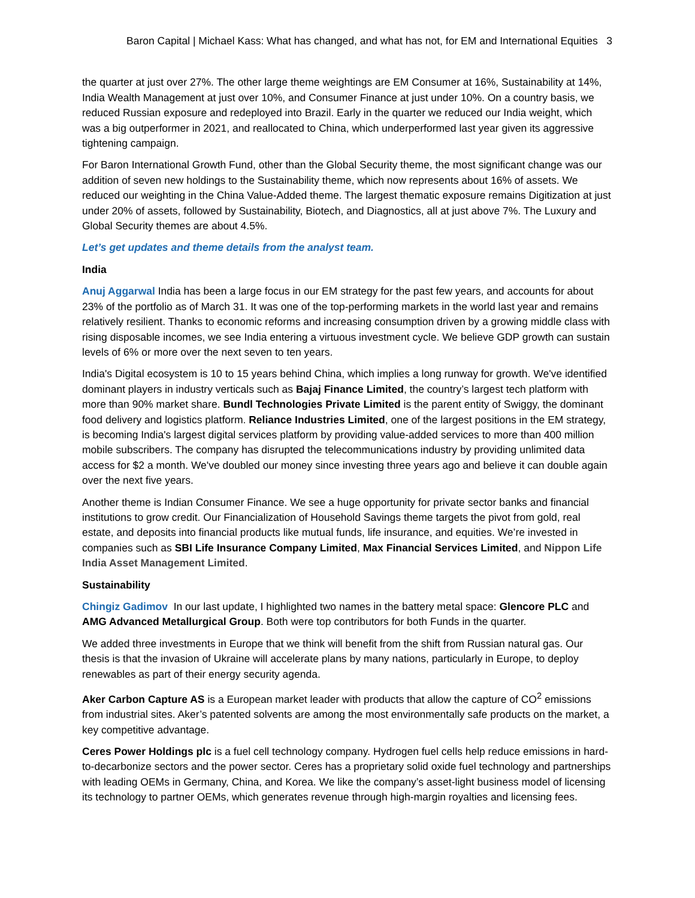Baron Capital | Michael Kass: What has changed, and what has not, for EM and International Equities 3
the quarter at just over 27%. The other large theme weightings are EM Consumer at 16%, Sustainability at 14%, India Wealth Management at just over 10%, and Consumer Finance at just under 10%. On a country basis, we reduced Russian exposure and redeployed into Brazil. Early in the quarter we reduced our India weight, which was a big outperformer in 2021, and reallocated to China, which underperformed last year given its aggressive tightening campaign.
For Baron International Growth Fund, other than the Global Security theme, the most significant change was our addition of seven new holdings to the Sustainability theme, which now represents about 16% of assets. We reduced our weighting in the China Value-Added theme. The largest thematic exposure remains Digitization at just under 20% of assets, followed by Sustainability, Biotech, and Diagnostics, all at just above 7%. The Luxury and Global Security themes are about 4.5%.
Let’s get updates and theme details from the analyst team.
India
Anuj Aggarwal India has been a large focus in our EM strategy for the past few years, and accounts for about 23% of the portfolio as of March 31. It was one of the top-performing markets in the world last year and remains relatively resilient. Thanks to economic reforms and increasing consumption driven by a growing middle class with rising disposable incomes, we see India entering a virtuous investment cycle. We believe GDP growth can sustain levels of 6% or more over the next seven to ten years.
India's Digital ecosystem is 10 to 15 years behind China, which implies a long runway for growth. We've identified dominant players in industry verticals such as Bajaj Finance Limited, the country’s largest tech platform with more than 90% market share. Bundl Technologies Private Limited is the parent entity of Swiggy, the dominant food delivery and logistics platform. Reliance Industries Limited, one of the largest positions in the EM strategy, is becoming India's largest digital services platform by providing value-added services to more than 400 million mobile subscribers. The company has disrupted the telecommunications industry by providing unlimited data access for $2 a month. We've doubled our money since investing three years ago and believe it can double again over the next five years.
Another theme is Indian Consumer Finance. We see a huge opportunity for private sector banks and financial institutions to grow credit. Our Financialization of Household Savings theme targets the pivot from gold, real estate, and deposits into financial products like mutual funds, life insurance, and equities. We’re invested in companies such as SBI Life Insurance Company Limited, Max Financial Services Limited, and Nippon Life India Asset Management Limited.
Sustainability
Chingiz Gadimov In our last update, I highlighted two names in the battery metal space: Glencore PLC and AMG Advanced Metallurgical Group. Both were top contributors for both Funds in the quarter.
We added three investments in Europe that we think will benefit from the shift from Russian natural gas. Our thesis is that the invasion of Ukraine will accelerate plans by many nations, particularly in Europe, to deploy renewables as part of their energy security agenda.
Aker Carbon Capture AS is a European market leader with products that allow the capture of CO<sup>2</sup> emissions from industrial sites. Aker’s patented solvents are among the most environmentally safe products on the market, a key competitive advantage.
Ceres Power Holdings plc is a fuel cell technology company. Hydrogen fuel cells help reduce emissions in hard-to-decarbonize sectors and the power sector. Ceres has a proprietary solid oxide fuel technology and partnerships with leading OEMs in Germany, China, and Korea. We like the company’s asset-light business model of licensing its technology to partner OEMs, which generates revenue through high-margin royalties and licensing fees.